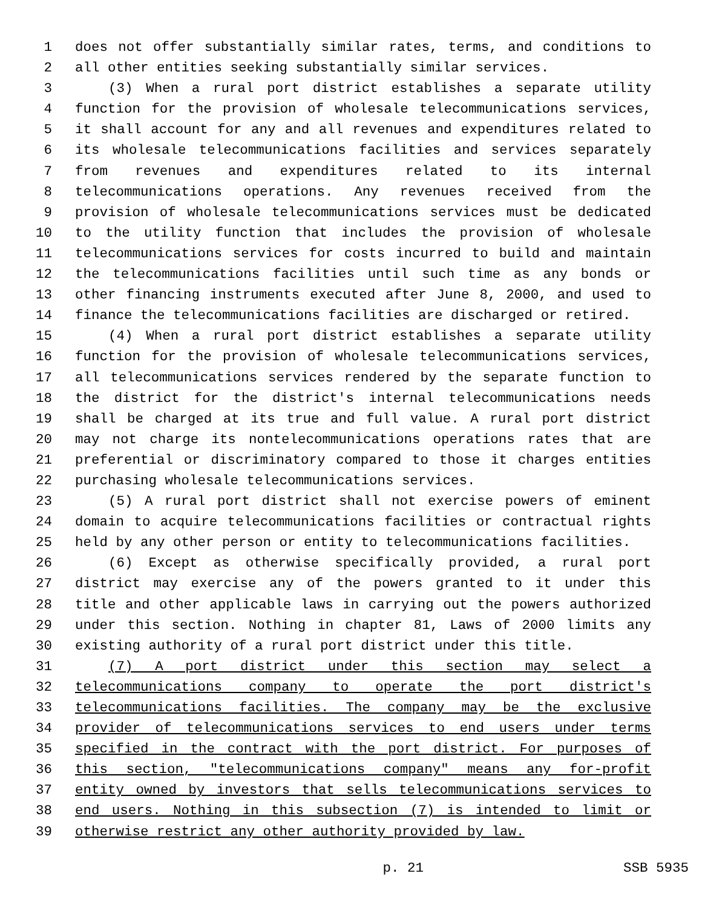1 does not offer substantially similar rates, terms, and conditions to
2 all other entities seeking substantially similar services.
3 (3) When a rural port district establishes a separate utility
4 function for the provision of wholesale telecommunications services,
5 it shall account for any and all revenues and expenditures related to
6 its wholesale telecommunications facilities and services separately
7 from revenues and expenditures related to its internal
8 telecommunications operations. Any revenues received from the
9 provision of wholesale telecommunications services must be dedicated
10 to the utility function that includes the provision of wholesale
11 telecommunications services for costs incurred to build and maintain
12 the telecommunications facilities until such time as any bonds or
13 other financing instruments executed after June 8, 2000, and used to
14 finance the telecommunications facilities are discharged or retired.
15 (4) When a rural port district establishes a separate utility
16 function for the provision of wholesale telecommunications services,
17 all telecommunications services rendered by the separate function to
18 the district for the district's internal telecommunications needs
19 shall be charged at its true and full value. A rural port district
20 may not charge its nontelecommunications operations rates that are
21 preferential or discriminatory compared to those it charges entities
22 purchasing wholesale telecommunications services.
23 (5) A rural port district shall not exercise powers of eminent
24 domain to acquire telecommunications facilities or contractual rights
25 held by any other person or entity to telecommunications facilities.
26 (6) Except as otherwise specifically provided, a rural port
27 district may exercise any of the powers granted to it under this
28 title and other applicable laws in carrying out the powers authorized
29 under this section. Nothing in chapter 81, Laws of 2000 limits any
30 existing authority of a rural port district under this title.
31 (7) A port district under this section may select a
32 telecommunications company to operate the port district's
33 telecommunications facilities. The company may be the exclusive
34 provider of telecommunications services to end users under terms
35 specified in the contract with the port district. For purposes of
36 this section, "telecommunications company" means any for-profit
37 entity owned by investors that sells telecommunications services to
38 end users. Nothing in this subsection (7) is intended to limit or
39 otherwise restrict any other authority provided by law.
p. 21 SSB 5935